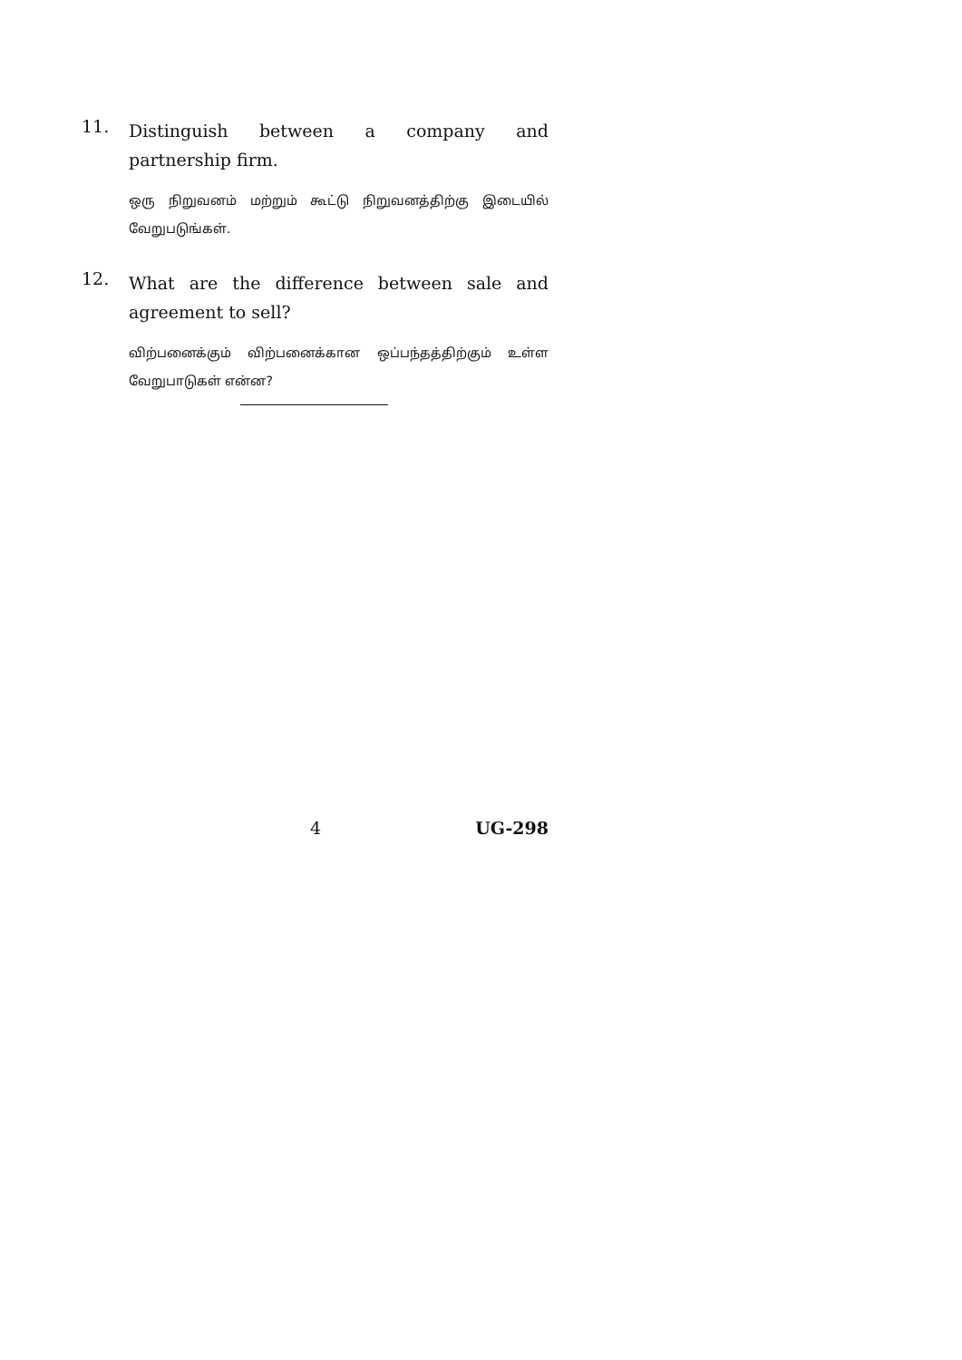11.
Distinguish between a company and partnership firm.
ஒரு நிறுவனம் மற்றும் கூட்டு நிறுவனத்திற்கு இடையில் வேறுபடுங்கள்.
12.
What are the difference between sale and agreement to sell?
விற்பனைக்கும் விற்பனைக்கான ஒப்பந்தத்திற்கும் உள்ள வேறுபாடுகள் என்ன?
4 UG-298